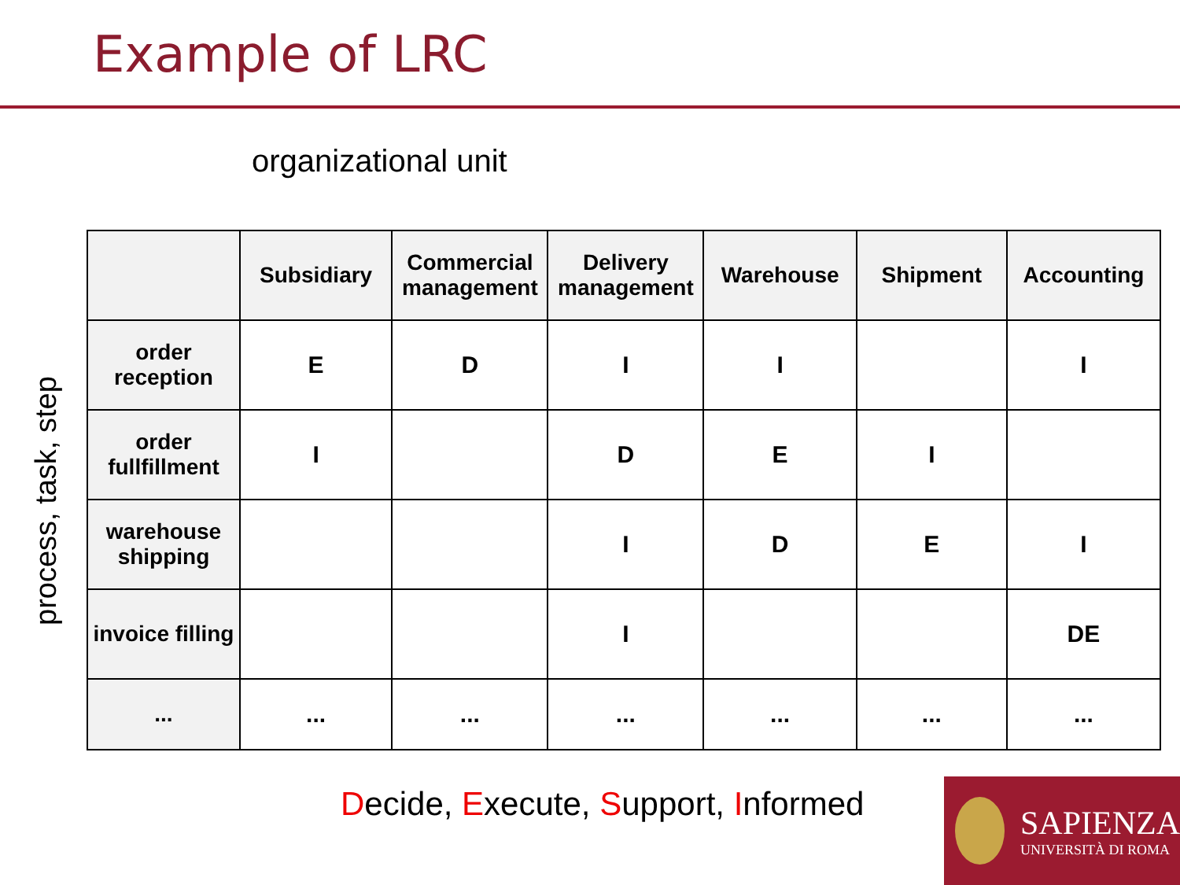Example of LRC
organizational unit
process, task, step
| | Subsidiary | Commercial management | Delivery management | Warehouse | Shipment | Accounting |
| --- | --- | --- | --- | --- | --- | --- |
| order reception | E | D | I | I | | I |
| order fullfillment | I | | D | E | I | |
| warehouse shipping | | | I | D | E | I |
| invoice filling | | | I | | | DE |
| ... | ... | ... | ... | ... | ... | ... |
Decide, Execute, Support, Informed
SAPIENZA
UNIVERSITÀ DI ROMA